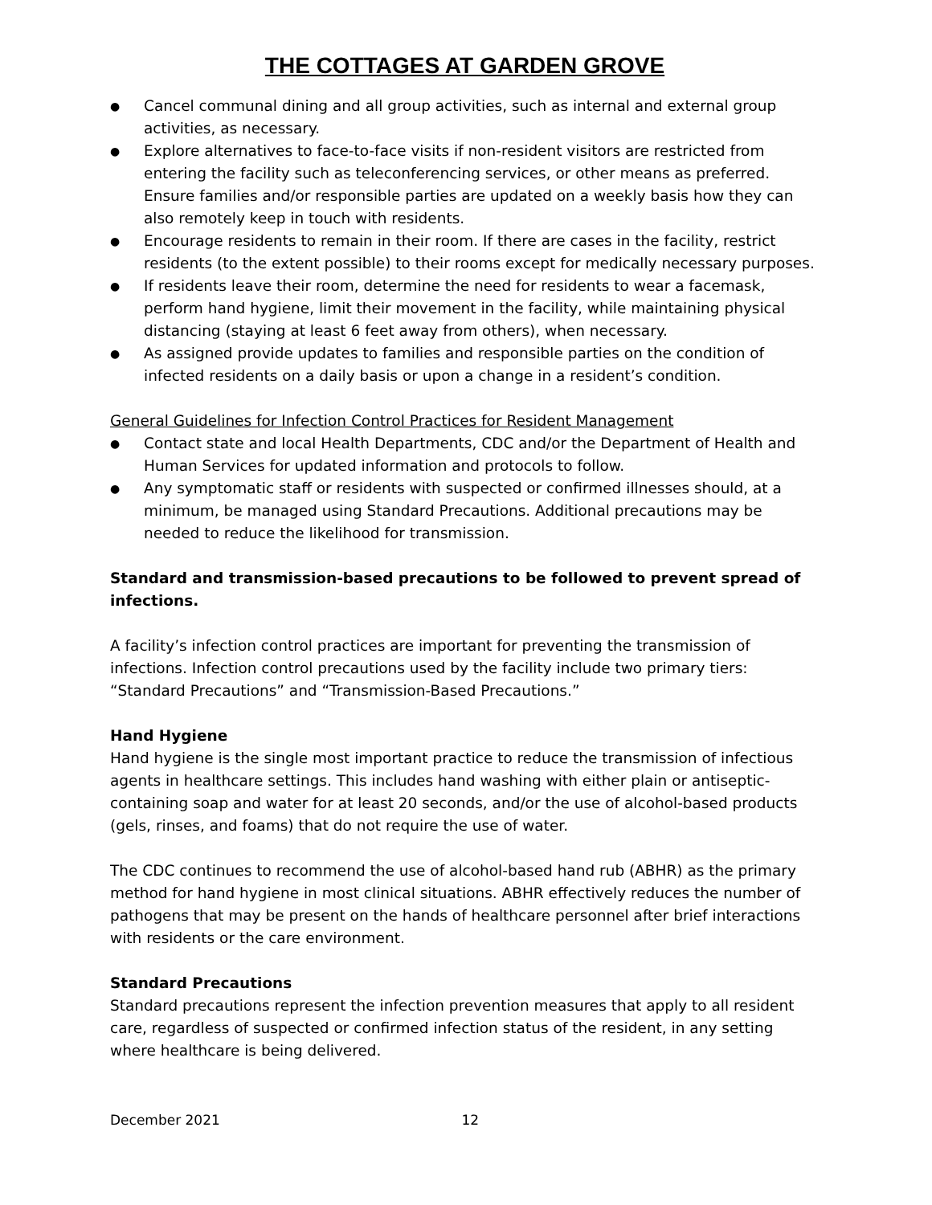THE COTTAGES AT GARDEN GROVE
● Cancel communal dining and all group activities, such as internal and external group activities, as necessary.
● Explore alternatives to face-to-face visits if non-resident visitors are restricted from entering the facility such as teleconferencing services, or other means as preferred. Ensure families and/or responsible parties are updated on a weekly basis how they can also remotely keep in touch with residents.
● Encourage residents to remain in their room. If there are cases in the facility, restrict residents (to the extent possible) to their rooms except for medically necessary purposes.
● If residents leave their room, determine the need for residents to wear a facemask, perform hand hygiene, limit their movement in the facility, while maintaining physical distancing (staying at least 6 feet away from others), when necessary.
● As assigned provide updates to families and responsible parties on the condition of infected residents on a daily basis or upon a change in a resident’s condition.
General Guidelines for Infection Control Practices for Resident Management
● Contact state and local Health Departments, CDC and/or the Department of Health and Human Services for updated information and protocols to follow.
● Any symptomatic staff or residents with suspected or confirmed illnesses should, at a minimum, be managed using Standard Precautions. Additional precautions may be needed to reduce the likelihood for transmission.
Standard and transmission-based precautions to be followed to prevent spread of infections.
A facility’s infection control practices are important for preventing the transmission of infections. Infection control precautions used by the facility include two primary tiers: “Standard Precautions” and “Transmission-Based Precautions.”
Hand Hygiene
Hand hygiene is the single most important practice to reduce the transmission of infectious agents in healthcare settings. This includes hand washing with either plain or antiseptic-containing soap and water for at least 20 seconds, and/or the use of alcohol-based products (gels, rinses, and foams) that do not require the use of water.
The CDC continues to recommend the use of alcohol-based hand rub (ABHR) as the primary method for hand hygiene in most clinical situations. ABHR effectively reduces the number of pathogens that may be present on the hands of healthcare personnel after brief interactions with residents or the care environment.
Standard Precautions
Standard precautions represent the infection prevention measures that apply to all resident care, regardless of suspected or confirmed infection status of the resident, in any setting where healthcare is being delivered.
December 2021 12